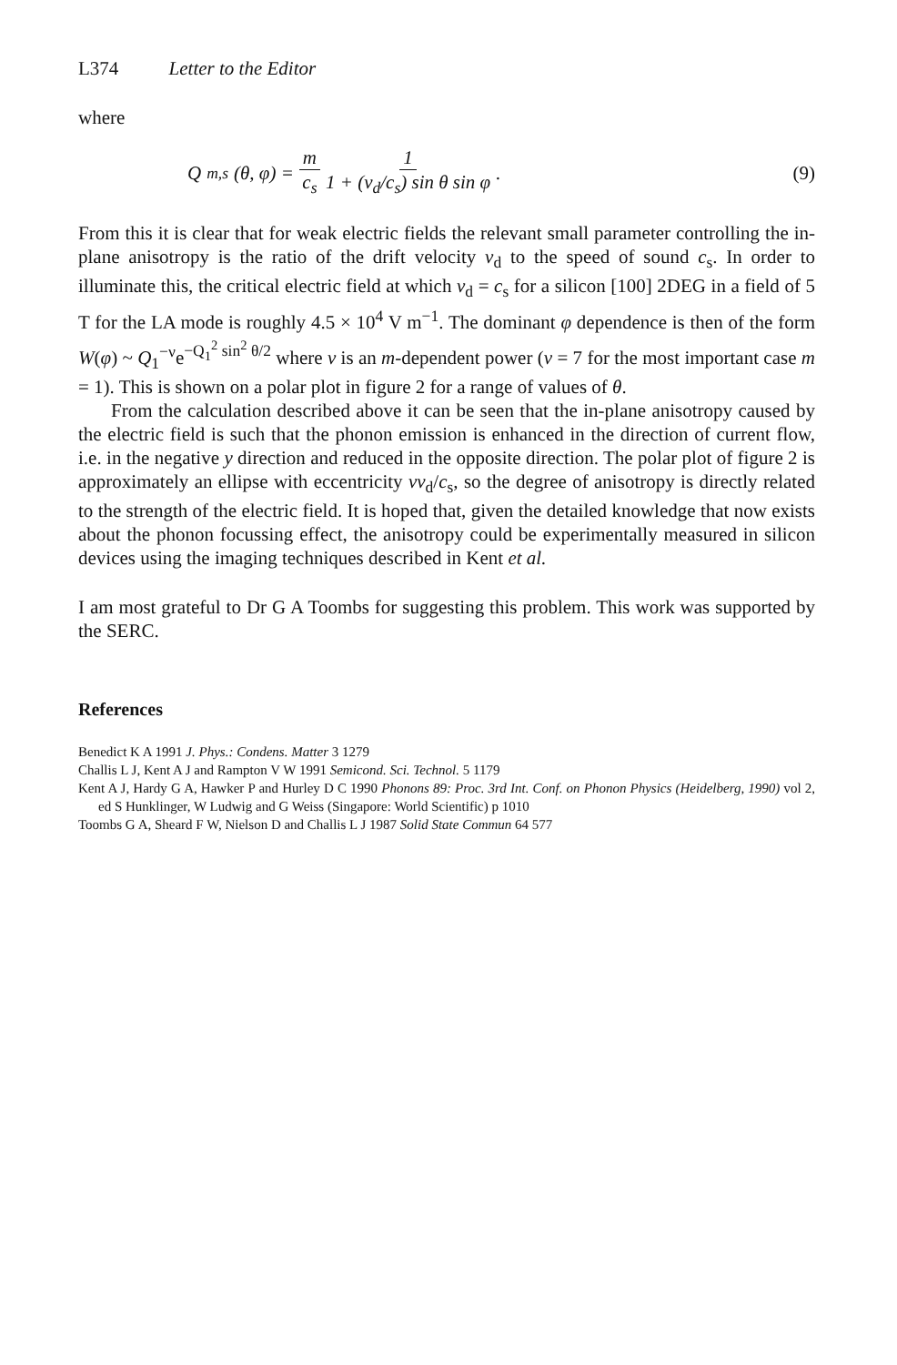L374 Letter to the Editor
where
Q<sub>m,s</sub>(θ, φ) = m c<sub>s</sub> 1 1 + (v<sub>d</sub>/c<sub>s</sub>) sin θ sin φ.
(9)
From this it is clear that for weak electric fields the relevant small parameter controlling the in-plane anisotropy is the ratio of the drift velocity v<sub>d</sub> to the speed of sound c<sub>s</sub>. In order to illuminate this, the critical electric field at which v<sub>d</sub> = c<sub>s</sub> for a silicon [100] 2DEG in a field of 5 T for the LA mode is roughly 4.5 × 10<sup>4</sup> V m<sup>−1</sup>. The dominant φ dependence is then of the form W(φ) ~ Q<sub>1</sub><sup>−ν</sup>e<sup>−Q<sub>1</sub><sup>2</sup> sin<sup>2</sup> θ/2</sup> where ν is an m-dependent power (ν = 7 for the most important case m = 1). This is shown on a polar plot in figure 2 for a range of values of θ.
From the calculation described above it can be seen that the in-plane anisotropy caused by the electric field is such that the phonon emission is enhanced in the direction of current flow, i.e. in the negative y direction and reduced in the opposite direction. The polar plot of figure 2 is approximately an ellipse with eccentricity νv<sub>d</sub>/c<sub>s</sub>, so the degree of anisotropy is directly related to the strength of the electric field. It is hoped that, given the detailed knowledge that now exists about the phonon focussing effect, the anisotropy could be experimentally measured in silicon devices using the imaging techniques described in Kent et al.
I am most grateful to Dr G A Toombs for suggesting this problem. This work was supported by the SERC.
References
Benedict K A 1991 J. Phys.: Condens. Matter 3 1279
Challis L J, Kent A J and Rampton V W 1991 Semicond. Sci. Technol. 5 1179
Kent A J, Hardy G A, Hawker P and Hurley D C 1990 Phonons 89: Proc. 3rd Int. Conf. on Phonon Physics (Heidelberg, 1990) vol 2, ed S Hunklinger, W Ludwig and G Weiss (Singapore: World Scientific) p 1010
Toombs G A, Sheard F W, Nielson D and Challis L J 1987 Solid State Commun 64 577